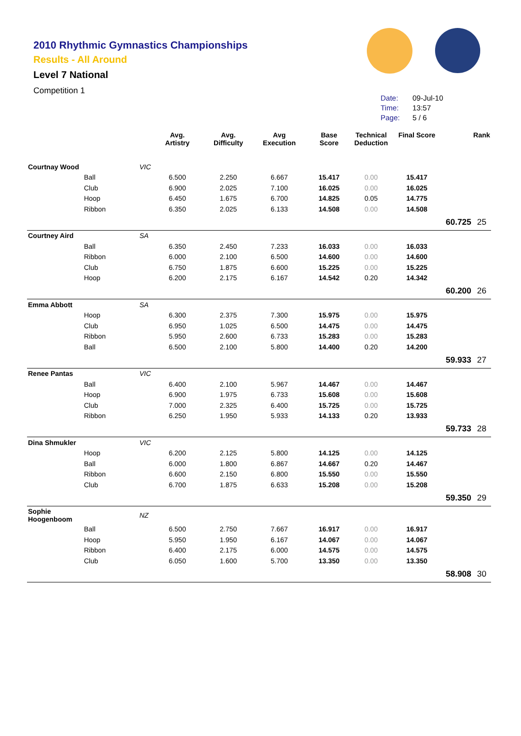2010 Rhythmic Gymnastics Championships
Results - All Around
Level 7 National
Competition 1
Date: 09-Jul-10
Time: 13:57
Page: 5 / 6
| | | Avg. Artistry | Avg. Difficulty | Avg Execution | Base Score | Technical Deduction | Final Score | | Rank |
| --- | --- | --- | --- | --- | --- | --- | --- | --- | --- |
| Courtnay Wood | VIC | | | | | | | | |
| | Ball | 6.500 | 2.250 | 6.667 | 15.417 | 0.00 | 15.417 | | |
| | Club | 6.900 | 2.025 | 7.100 | 16.025 | 0.00 | 16.025 | | |
| | Hoop | 6.450 | 1.675 | 6.700 | 14.825 | 0.05 | 14.775 | | |
| | Ribbon | 6.350 | 2.025 | 6.133 | 14.508 | 0.00 | 14.508 | | |
| | | | | | | | | 60.725 | 25 |
| Courtney Aird | SA | | | | | | | | |
| | Ball | 6.350 | 2.450 | 7.233 | 16.033 | 0.00 | 16.033 | | |
| | Ribbon | 6.000 | 2.100 | 6.500 | 14.600 | 0.00 | 14.600 | | |
| | Club | 6.750 | 1.875 | 6.600 | 15.225 | 0.00 | 15.225 | | |
| | Hoop | 6.200 | 2.175 | 6.167 | 14.542 | 0.20 | 14.342 | | |
| | | | | | | | | 60.200 | 26 |
| Emma Abbott | SA | | | | | | | | |
| | Hoop | 6.300 | 2.375 | 7.300 | 15.975 | 0.00 | 15.975 | | |
| | Club | 6.950 | 1.025 | 6.500 | 14.475 | 0.00 | 14.475 | | |
| | Ribbon | 5.950 | 2.600 | 6.733 | 15.283 | 0.00 | 15.283 | | |
| | Ball | 6.500 | 2.100 | 5.800 | 14.400 | 0.20 | 14.200 | | |
| | | | | | | | | 59.933 | 27 |
| Renee Pantas | VIC | | | | | | | | |
| | Ball | 6.400 | 2.100 | 5.967 | 14.467 | 0.00 | 14.467 | | |
| | Hoop | 6.900 | 1.975 | 6.733 | 15.608 | 0.00 | 15.608 | | |
| | Club | 7.000 | 2.325 | 6.400 | 15.725 | 0.00 | 15.725 | | |
| | Ribbon | 6.250 | 1.950 | 5.933 | 14.133 | 0.20 | 13.933 | | |
| | | | | | | | | 59.733 | 28 |
| Dina Shmukler | VIC | | | | | | | | |
| | Hoop | 6.200 | 2.125 | 5.800 | 14.125 | 0.00 | 14.125 | | |
| | Ball | 6.000 | 1.800 | 6.867 | 14.667 | 0.20 | 14.467 | | |
| | Ribbon | 6.600 | 2.150 | 6.800 | 15.550 | 0.00 | 15.550 | | |
| | Club | 6.700 | 1.875 | 6.633 | 15.208 | 0.00 | 15.208 | | |
| | | | | | | | | 59.350 | 29 |
| Sophie Hoogenboom | NZ | | | | | | | | |
| | Ball | 6.500 | 2.750 | 7.667 | 16.917 | 0.00 | 16.917 | | |
| | Hoop | 5.950 | 1.950 | 6.167 | 14.067 | 0.00 | 14.067 | | |
| | Ribbon | 6.400 | 2.175 | 6.000 | 14.575 | 0.00 | 14.575 | | |
| | Club | 6.050 | 1.600 | 5.700 | 13.350 | 0.00 | 13.350 | | |
| | | | | | | | | 58.908 | 30 |